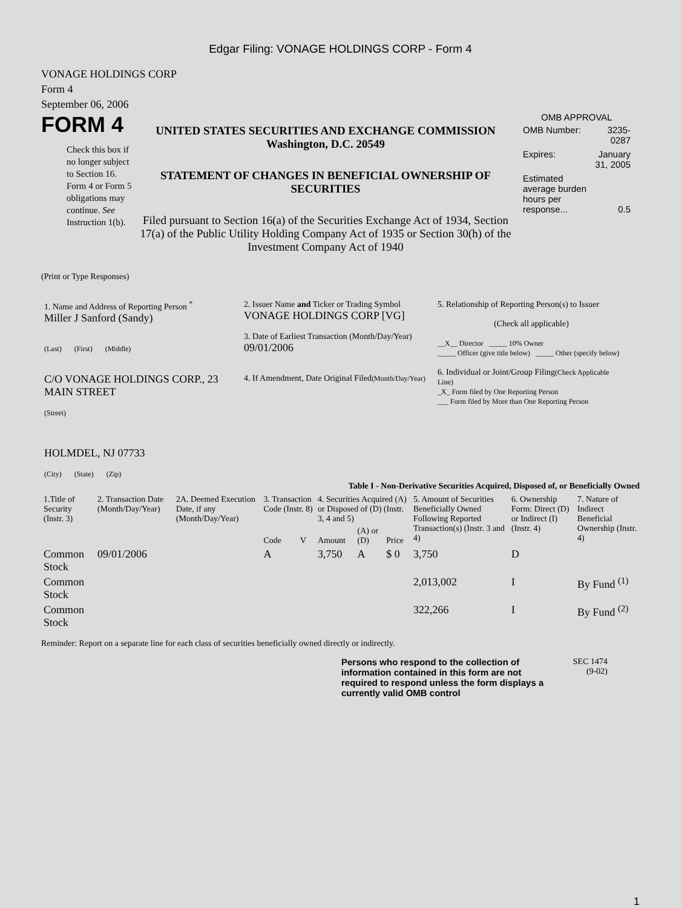Edgar Filing: VONAGE HOLDINGS CORP - Form 4
VONAGE HOLDINGS CORP
Form 4
September 06, 2006
FORM 4
Check this box if no longer subject to Section 16. Form 4 or Form 5 obligations may continue. See Instruction 1(b).
UNITED STATES SECURITIES AND EXCHANGE COMMISSION
Washington, D.C. 20549
STATEMENT OF CHANGES IN BENEFICIAL OWNERSHIP OF SECURITIES
Filed pursuant to Section 16(a) of the Securities Exchange Act of 1934, Section 17(a) of the Public Utility Holding Company Act of 1935 or Section 30(h) of the Investment Company Act of 1940
OMB APPROVAL
| OMB Number: | 3235-0287 |
| Expires: | January 31, 2005 |
| Estimated average burden hours per response... | 0.5 |
(Print or Type Responses)
1. Name and Address of Reporting Person <sup>*</sup>
Miller J Sanford (Sandy)
(Last) (First) (Middle)
C/O VONAGE HOLDINGS CORP., 23 MAIN STREET
(Street)
HOLMDEL, NJ 07733
(City) (State) (Zip)
2. Issuer Name and Ticker or Trading Symbol
VONAGE HOLDINGS CORP [VG]
3. Date of Earliest Transaction (Month/Day/Year)
09/01/2006
4. If Amendment, Date Original Filed(Month/Day/Year)
5. Relationship of Reporting Person(s) to Issuer
(Check all applicable)
__X__ Director _____ 10% Owner
_____ Officer (give title below) _____ Other (specify below)
6. Individual or Joint/Group Filing(Check Applicable Line)
_X_ Form filed by One Reporting Person
___ Form filed by More than One Reporting Person
Table I - Non-Derivative Securities Acquired, Disposed of, or Beneficially Owned
| 1.Title of Security (Instr. 3) | 2. Transaction Date (Month/Day/Year) | 2A. Deemed Execution Date, if any (Month/Day/Year) | 3. Transaction Code (Instr. 8) | | 4. Securities Acquired (A) or Disposed of (D) (Instr. 3, 4 and 5) | | | 5. Amount of Securities Beneficially Owned Following Reported Transaction(s) (Instr. 3 and 4) | 6. Ownership Form: Direct (D) or Indirect (I) (Instr. 4) | 7. Nature of Indirect Beneficial Ownership (Instr. 4) |
| --- | --- | --- | --- | --- | --- | --- | --- | --- | --- | --- |
| | | | Code | V | Amount | (A) or (D) | Price | | | |
| Common Stock | 09/01/2006 | | A | | 3,750 | A | $ 0 | 3,750 | D | |
| Common Stock | | | | | | | | 2,013,002 | I | By Fund <sup>(1)</sup> |
| Common Stock | | | | | | | | 322,266 | I | By Fund <sup>(2)</sup> |
Reminder: Report on a separate line for each class of securities beneficially owned directly or indirectly.
Persons who respond to the collection of information contained in this form are not required to respond unless the form displays a currently valid OMB control
SEC 1474
(9-02)
1